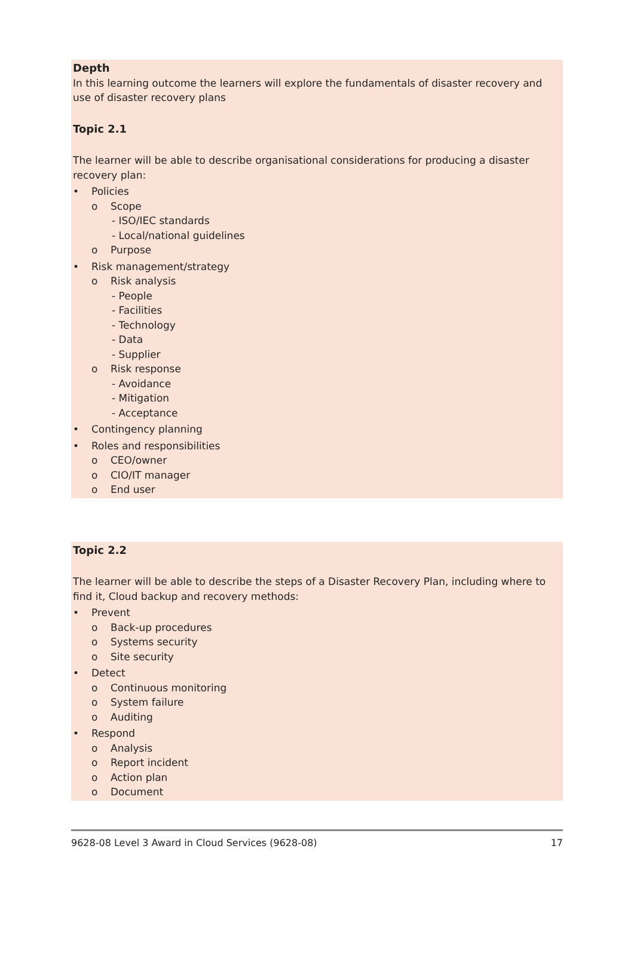Depth
In this learning outcome the learners will explore the fundamentals of disaster recovery and use of disaster recovery plans
Topic 2.1
The learner will be able to describe organisational considerations for producing a disaster recovery plan:
• Policies
o Scope
- ISO/IEC standards
- Local/national guidelines
o Purpose
• Risk management/strategy
o Risk analysis
- People
- Facilities
- Technology
- Data
- Supplier
o Risk response
- Avoidance
- Mitigation
- Acceptance
• Contingency planning
• Roles and responsibilities
o CEO/owner
o CIO/IT manager
o End user
Topic 2.2
The learner will be able to describe the steps of a Disaster Recovery Plan, including where to find it, Cloud backup and recovery methods:
• Prevent
o Back-up procedures
o Systems security
o Site security
• Detect
o Continuous monitoring
o System failure
o Auditing
• Respond
o Analysis
o Report incident
o Action plan
o Document
9628-08 Level 3 Award in Cloud Services (9628-08) 17